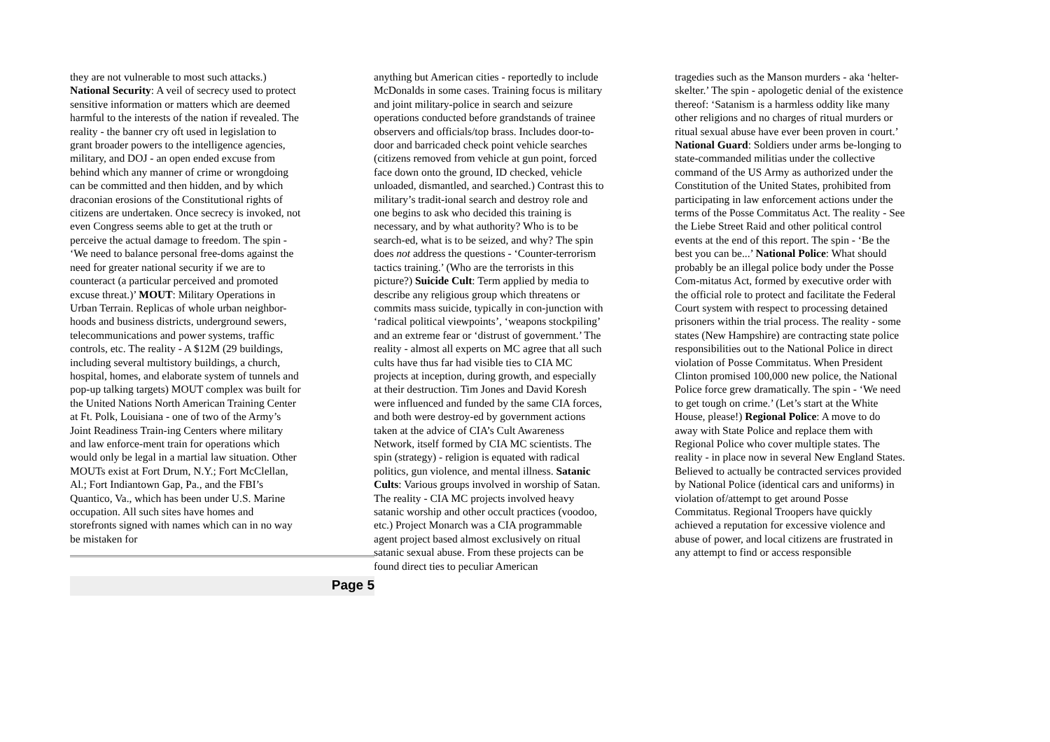they are not vulnerable to most such attacks.) National Security: A veil of secrecy used to protect sensitive information or matters which are deemed harmful to the interests of the nation if revealed. The reality - the banner cry oft used in legislation to grant broader powers to the intelligence agencies, military, and DOJ - an open ended excuse from behind which any manner of crime or wrongdoing can be committed and then hidden, and by which draconian erosions of the Constitutional rights of citizens are undertaken. Once secrecy is invoked, not even Congress seems able to get at the truth or perceive the actual damage to freedom. The spin - ‘We need to balance personal free-doms against the need for greater national security if we are to counteract (a particular perceived and promoted excuse threat.)’ MOUT: Military Operations in Urban Terrain. Replicas of whole urban neighbor-hoods and business districts, underground sewers, telecommunications and power systems, traffic controls, etc. The reality - A $12M (29 buildings, including several multistory buildings, a church, hospital, homes, and elaborate system of tunnels and pop-up talking targets) MOUT complex was built for the United Nations North American Training Center at Ft. Polk, Louisiana - one of two of the Army’s Joint Readiness Train-ing Centers where military and law enforce-ment train for operations which would only be legal in a martial law situation. Other MOUTs exist at Fort Drum, N.Y.; Fort McClellan, Al.; Fort Indiantown Gap, Pa., and the FBI’s Quantico, Va., which has been under U.S. Marine occupation. All such sites have homes and storefronts signed with names which can in no way be mistaken for
Page 5
anything but American cities - reportedly to include McDonalds in some cases. Training focus is military and joint military-police in search and seizure operations conducted before grandstands of trainee observers and officials/top brass. Includes door-to-door and barricaded check point vehicle searches (citizens removed from vehicle at gun point, forced face down onto the ground, ID checked, vehicle unloaded, dismantled, and searched.) Contrast this to military’s tradit-ional search and destroy role and one begins to ask who decided this training is necessary, and by what authority? Who is to be search-ed, what is to be seized, and why? The spin does not address the questions - ‘Counter-terrorism tactics training.’ (Who are the terrorists in this picture?) Suicide Cult: Term applied by media to describe any religious group which threatens or commits mass suicide, typically in con-junction with ‘radical political viewpoints’, ‘weapons stockpiling’ and an extreme fear or ‘distrust of government.’ The reality - almost all experts on MC agree that all such cults have thus far had visible ties to CIA MC projects at inception, during growth, and especially at their destruction. Tim Jones and David Koresh were influenced and funded by the same CIA forces, and both were destroy-ed by government actions taken at the advice of CIA’s Cult Awareness Network, itself formed by CIA MC scientists. The spin (strategy) - religion is equated with radical politics, gun violence, and mental illness. Satanic Cults: Various groups involved in worship of Satan. The reality - CIA MC projects involved heavy satanic worship and other occult practices (voodoo, etc.) Project Monarch was a CIA programmable agent project based almost exclusively on ritual satanic sexual abuse. From these projects can be found direct ties to peculiar American
tragedies such as the Manson murders - aka ‘helter-skelter.’ The spin - apologetic denial of the existence thereof: ‘Satanism is a harmless oddity like many other religions and no charges of ritual murders or ritual sexual abuse have ever been proven in court.’ National Guard: Soldiers under arms be-longing to state-commanded militias under the collective command of the US Army as authorized under the Constitution of the United States, prohibited from participating in law enforcement actions under the terms of the Posse Commitatus Act. The reality - See the Liebe Street Raid and other political control events at the end of this report. The spin - ‘Be the best you can be...’ National Police: What should probably be an illegal police body under the Posse Com-mitatus Act, formed by executive order with the official role to protect and facilitate the Federal Court system with respect to processing detained prisoners within the trial process. The reality - some states (New Hampshire) are contracting state police responsibilities out to the National Police in direct violation of Posse Commitatus. When President Clinton promised 100,000 new police, the National Police force grew dramatically. The spin - ‘We need to get tough on crime.’ (Let’s start at the White House, please!) Regional Police: A move to do away with State Police and replace them with Regional Police who cover multiple states. The reality - in place now in several New England States. Believed to actually be contracted services provided by National Police (identical cars and uniforms) in violation of/attempt to get around Posse Commitatus. Regional Troopers have quickly achieved a reputation for excessive violence and abuse of power, and local citizens are frustrated in any attempt to find or access responsible